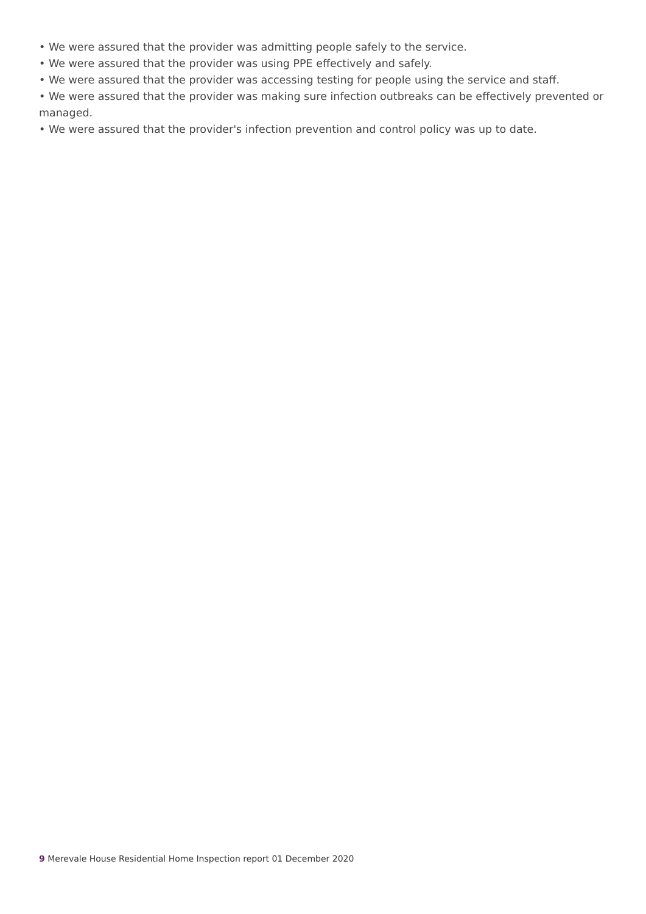• We were assured that the provider was admitting people safely to the service.
• We were assured that the provider was using PPE effectively and safely.
• We were assured that the provider was accessing testing for people using the service and staff.
• We were assured that the provider was making sure infection outbreaks can be effectively prevented or managed.
• We were assured that the provider's infection prevention and control policy was up to date.
9 Merevale House Residential Home Inspection report 01 December 2020